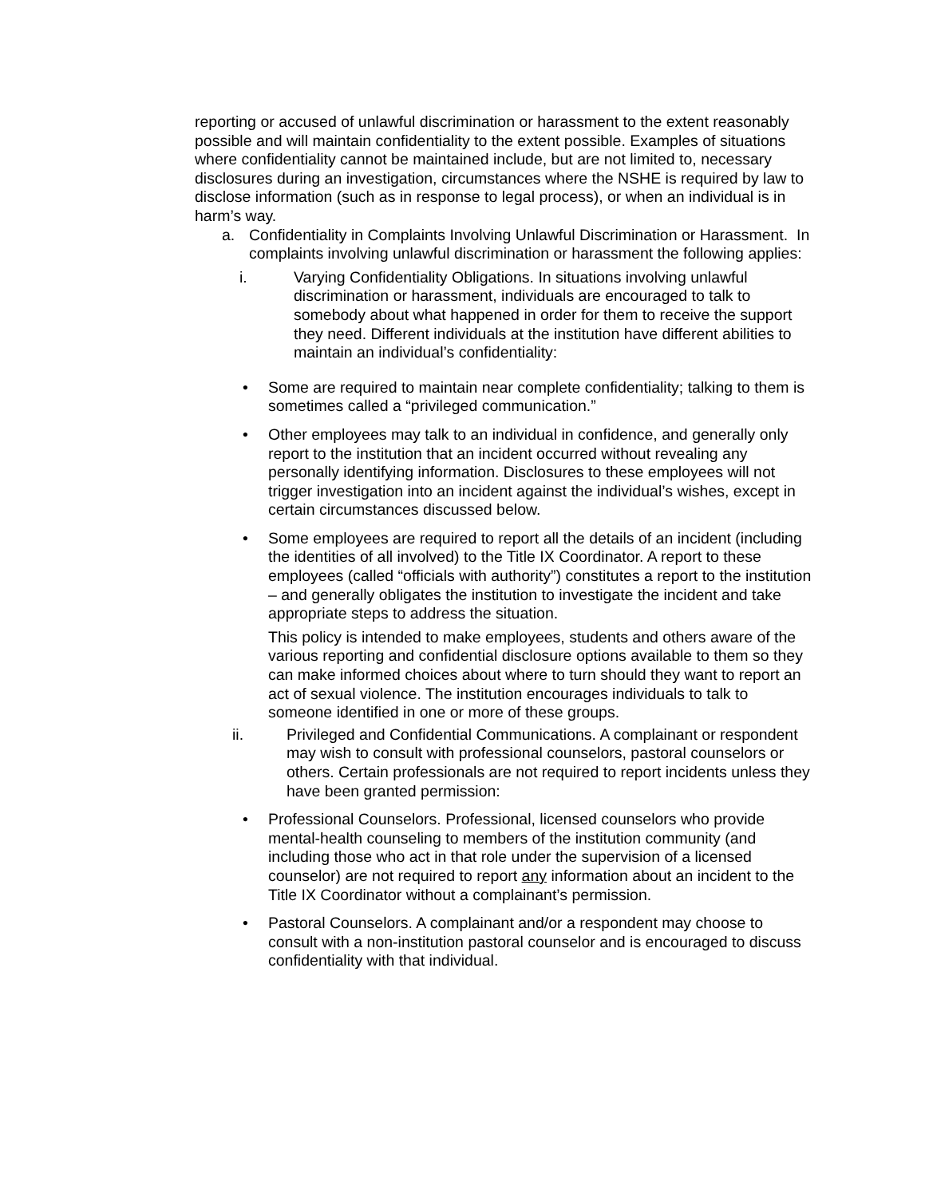reporting or accused of unlawful discrimination or harassment to the extent reasonably possible and will maintain confidentiality to the extent possible. Examples of situations where confidentiality cannot be maintained include, but are not limited to, necessary disclosures during an investigation, circumstances where the NSHE is required by law to disclose information (such as in response to legal process), or when an individual is in harm’s way.
a. Confidentiality in Complaints Involving Unlawful Discrimination or Harassment. In complaints involving unlawful discrimination or harassment the following applies:
i. Varying Confidentiality Obligations. In situations involving unlawful discrimination or harassment, individuals are encouraged to talk to somebody about what happened in order for them to receive the support they need. Different individuals at the institution have different abilities to maintain an individual’s confidentiality:
• Some are required to maintain near complete confidentiality; talking to them is sometimes called a “privileged communication.”
• Other employees may talk to an individual in confidence, and generally only report to the institution that an incident occurred without revealing any personally identifying information. Disclosures to these employees will not trigger investigation into an incident against the individual’s wishes, except in certain circumstances discussed below.
• Some employees are required to report all the details of an incident (including the identities of all involved) to the Title IX Coordinator. A report to these employees (called “officials with authority”) constitutes a report to the institution – and generally obligates the institution to investigate the incident and take appropriate steps to address the situation.
This policy is intended to make employees, students and others aware of the various reporting and confidential disclosure options available to them so they can make informed choices about where to turn should they want to report an act of sexual violence. The institution encourages individuals to talk to someone identified in one or more of these groups.
ii. Privileged and Confidential Communications. A complainant or respondent may wish to consult with professional counselors, pastoral counselors or others. Certain professionals are not required to report incidents unless they have been granted permission:
• Professional Counselors. Professional, licensed counselors who provide mental-health counseling to members of the institution community (and including those who act in that role under the supervision of a licensed counselor) are not required to report any information about an incident to the Title IX Coordinator without a complainant’s permission.
• Pastoral Counselors. A complainant and/or a respondent may choose to consult with a non-institution pastoral counselor and is encouraged to discuss confidentiality with that individual.